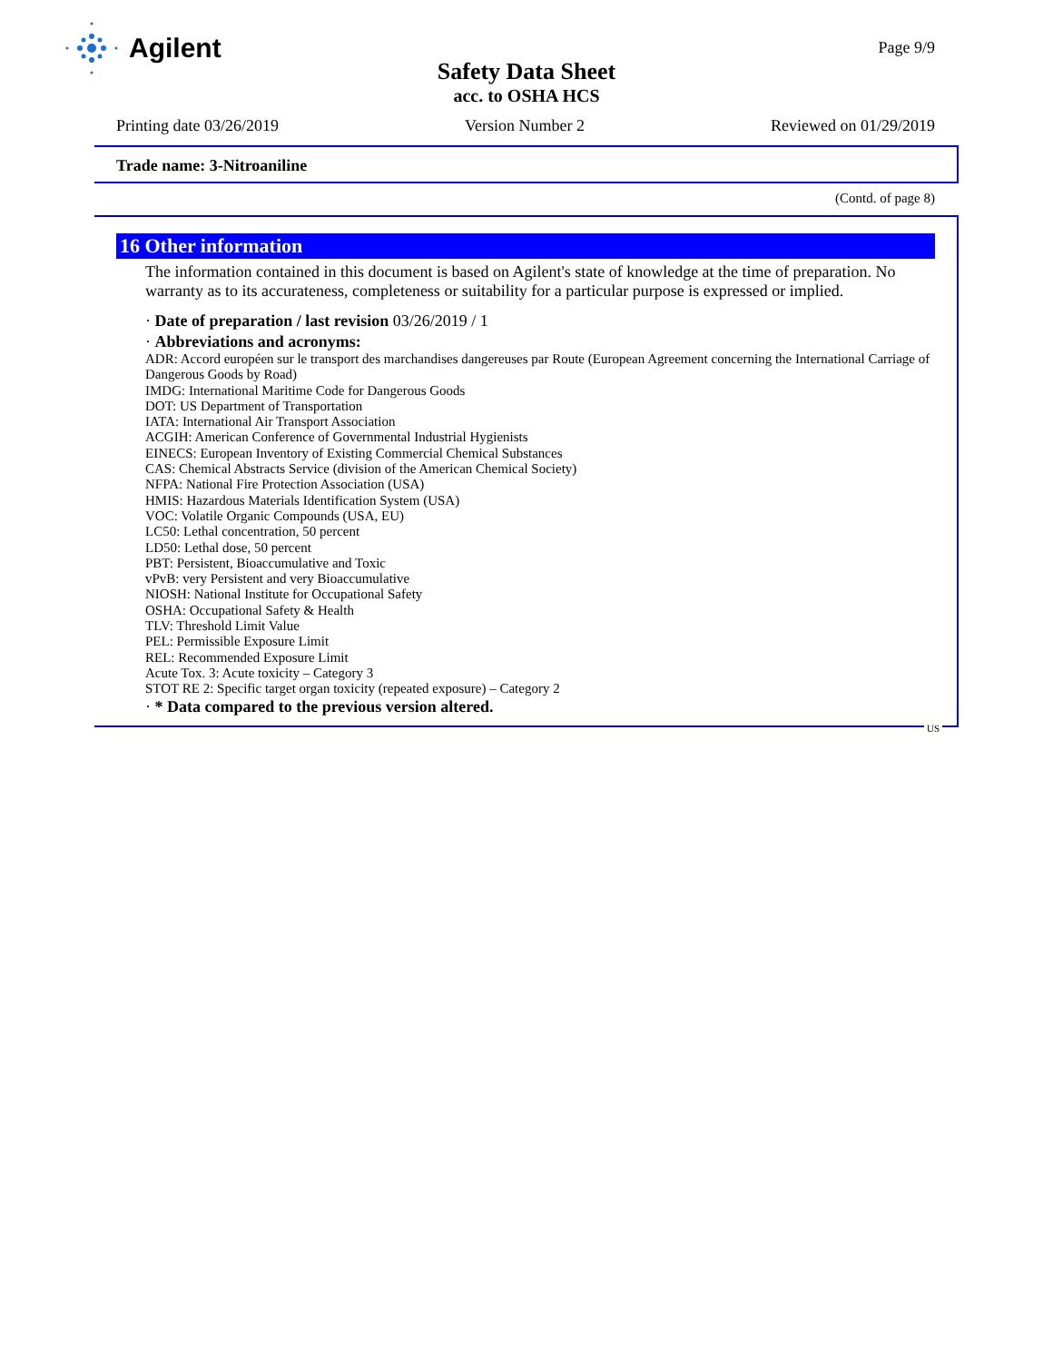Agilent
Page 9/9
Safety Data Sheet
acc. to OSHA HCS
Printing date 03/26/2019 Version Number 2 Reviewed on 01/29/2019
Trade name: 3-Nitroaniline
(Contd. of page 8)
16 Other information
The information contained in this document is based on Agilent's state of knowledge at the time of preparation. No warranty as to its accurateness, completeness or suitability for a particular purpose is expressed or implied.
· Date of preparation / last revision 03/26/2019 / 1
· Abbreviations and acronyms:
ADR: Accord européen sur le transport des marchandises dangereuses par Route (European Agreement concerning the International Carriage of Dangerous Goods by Road)
IMDG: International Maritime Code for Dangerous Goods
DOT: US Department of Transportation
IATA: International Air Transport Association
ACGIH: American Conference of Governmental Industrial Hygienists
EINECS: European Inventory of Existing Commercial Chemical Substances
CAS: Chemical Abstracts Service (division of the American Chemical Society)
NFPA: National Fire Protection Association (USA)
HMIS: Hazardous Materials Identification System (USA)
VOC: Volatile Organic Compounds (USA, EU)
LC50: Lethal concentration, 50 percent
LD50: Lethal dose, 50 percent
PBT: Persistent, Bioaccumulative and Toxic
vPvB: very Persistent and very Bioaccumulative
NIOSH: National Institute for Occupational Safety
OSHA: Occupational Safety & Health
TLV: Threshold Limit Value
PEL: Permissible Exposure Limit
REL: Recommended Exposure Limit
Acute Tox. 3: Acute toxicity – Category 3
STOT RE 2: Specific target organ toxicity (repeated exposure) – Category 2
· * Data compared to the previous version altered.
US